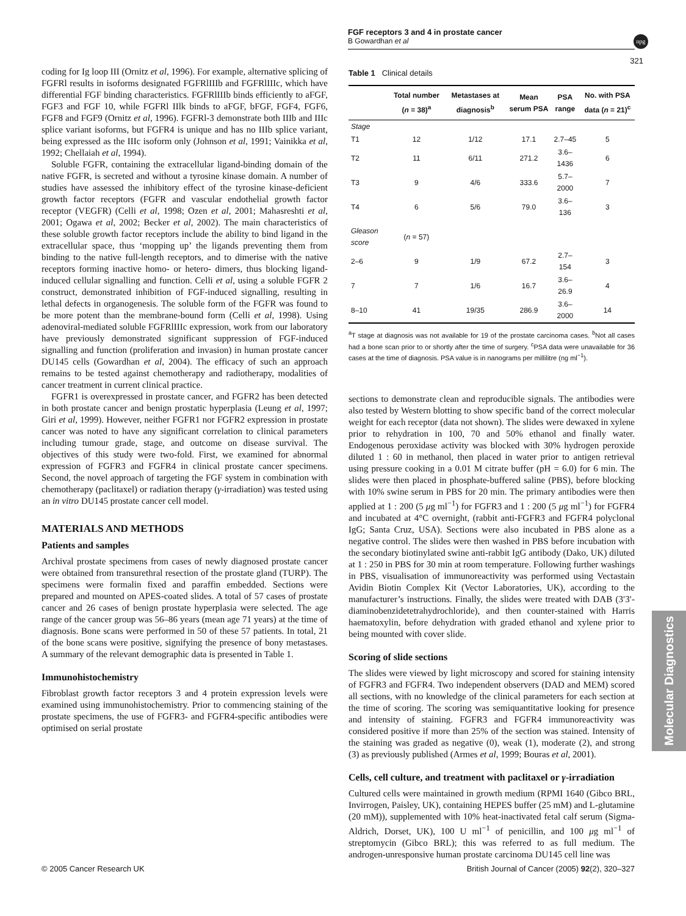FGF receptors 3 and 4 in prostate cancer
B Gowardhan et al
npg
321
coding for Ig loop III (Ornitz et al, 1996). For example, alternative splicing of FGFRl results in isoforms designated FGFRlIIIb and FGFRlIIIc, which have differential FGF binding characteristics. FGFRlIIIb binds efficiently to aFGF, FGF3 and FGF 10, while FGFRl IIlk binds to aFGF, bFGF, FGF4, FGF6, FGF8 and FGF9 (Ornitz et al, 1996). FGFRl-3 demonstrate both IIIb and IIIc splice variant isoforms, but FGFR4 is unique and has no IIIb splice variant, being expressed as the IIIc isoform only (Johnson et al, 1991; Vainikka et al, 1992; Chellaiah et al, 1994).
Soluble FGFR, containing the extracellular ligand-binding domain of the native FGFR, is secreted and without a tyrosine kinase domain. A number of studies have assessed the inhibitory effect of the tyrosine kinase-deficient growth factor receptors (FGFR and vascular endothelial growth factor receptor (VEGFR) (Celli et al, 1998; Ozen et al, 2001; Mahasreshti et al, 2001; Ogawa et al, 2002; Becker et al, 2002). The main characteristics of these soluble growth factor receptors include the ability to bind ligand in the extracellular space, thus ‘mopping up’ the ligands preventing them from binding to the native full-length receptors, and to dimerise with the native receptors forming inactive homo- or hetero- dimers, thus blocking ligand-induced cellular signalling and function. Celli et al, using a soluble FGFR 2 construct, demonstrated inhibition of FGF-induced signalling, resulting in lethal defects in organogenesis. The soluble form of the FGFR was found to be more potent than the membrane-bound form (Celli et al, 1998). Using adenoviral-mediated soluble FGFRlIIIc expression, work from our laboratory have previously demonstrated significant suppression of FGF-induced signalling and function (proliferation and invasion) in human prostate cancer DU145 cells (Gowardhan et al, 2004). The efficacy of such an approach remains to be tested against chemotherapy and radiotherapy, modalities of cancer treatment in current clinical practice.
FGFR1 is overexpressed in prostate cancer, and FGFR2 has been detected in both prostate cancer and benign prostatic hyperplasia (Leung et al, 1997; Giri et al, 1999). However, neither FGFR1 nor FGFR2 expression in prostate cancer was noted to have any significant correlation to clinical parameters including tumour grade, stage, and outcome on disease survival. The objectives of this study were two-fold. First, we examined for abnormal expression of FGFR3 and FGFR4 in clinical prostate cancer specimens. Second, the novel approach of targeting the FGF system in combination with chemotherapy (paclitaxel) or radiation therapy (γ-irradiation) was tested using an in vitro DU145 prostate cancer cell model.
MATERIALS AND METHODS
Patients and samples
Archival prostate specimens from cases of newly diagnosed prostate cancer were obtained from transurethral resection of the prostate gland (TURP). The specimens were formalin fixed and paraffin embedded. Sections were prepared and mounted on APES-coated slides. A total of 57 cases of prostate cancer and 26 cases of benign prostate hyperplasia were selected. The age range of the cancer group was 56–86 years (mean age 71 years) at the time of diagnosis. Bone scans were performed in 50 of these 57 patients. In total, 21 of the bone scans were positive, signifying the presence of bony metastases. A summary of the relevant demographic data is presented in Table 1.
Immunohistochemistry
Fibroblast growth factor receptors 3 and 4 protein expression levels were examined using immunohistochemistry. Prior to commencing staining of the prostate specimens, the use of FGFR3- and FGFR4-specific antibodies were optimised on serial prostate
Table 1 Clinical details
| | Total number ( n = 38)<sup>a</sup> | Metastases at diagnosis<sup>b</sup> | Mean serum PSA | PSA range | No. with PSA data ( n = 21)<sup>c</sup> |
| --- | --- | --- | --- | --- | --- |
| Stage | | | | | |
| T1 | 12 | 1/12 | 17.1 | 2.7–45 | 5 |
| T2 | 11 | 6/11 | 271.2 | 3.6–1436 | 6 |
| T3 | 9 | 4/6 | 333.6 | 5.7–2000 | 7 |
| T4 | 6 | 5/6 | 79.0 | 3.6–136 | 3 |
| Gleason score | ( n = 57) | | | | |
| 2–6 | 9 | 1/9 | 67.2 | 2.7–154 | 3 |
| 7 | 7 | 1/6 | 16.7 | 3.6–26.9 | 4 |
| 8–10 | 41 | 19/35 | 286.9 | 3.6–2000 | 14 |
<sup>a</sup> T stage at diagnosis was not available for 19 of the prostate carcinoma cases. <sup>b</sup>Not all cases had a bone scan prior to or shortly after the time of surgery. <sup>c</sup>PSA data were unavailable for 36 cases at the time of diagnosis. PSA value is in nanograms per millilitre (ng ml<sup>−1</sup>).
sections to demonstrate clean and reproducible signals. The antibodies were also tested by Western blotting to show specific band of the correct molecular weight for each receptor (data not shown). The slides were dewaxed in xylene prior to rehydration in 100, 70 and 50% ethanol and finally water. Endogenous peroxidase activity was blocked with 30% hydrogen peroxide diluted 1 : 60 in methanol, then placed in water prior to antigen retrieval using pressure cooking in a 0.01 M citrate buffer (pH = 6.0) for 6 min. The slides were then placed in phosphate-buffered saline (PBS), before blocking with 10% swine serum in PBS for 20 min. The primary antibodies were then applied at 1 : 200 (5 μg ml<sup>−1</sup>) for FGFR3 and 1 : 200 (5 μg ml<sup>−1</sup>) for FGFR4 and incubated at 4°C overnight, (rabbit anti-FGFR3 and FGFR4 polyclonal IgG; Santa Cruz, USA). Sections were also incubated in PBS alone as a negative control. The slides were then washed in PBS before incubation with the secondary biotinylated swine anti-rabbit IgG antibody (Dako, UK) diluted at 1 : 250 in PBS for 30 min at room temperature. Following further washings in PBS, visualisation of immunoreactivity was performed using Vectastain Avidin Biotin Complex Kit (Vector Laboratories, UK), according to the manufacturer’s instructions. Finally, the slides were treated with DAB (3′3′-diaminobenzidetetrahydrochloride), and then counter-stained with Harris haematoxylin, before dehydration with graded ethanol and xylene prior to being mounted with cover slide.
Scoring of slide sections
The slides were viewed by light microscopy and scored for staining intensity of FGFR3 and FGFR4. Two independent observers (DAD and MEM) scored all sections, with no knowledge of the clinical parameters for each section at the time of scoring. The scoring was semiquantitative looking for presence and intensity of staining. FGFR3 and FGFR4 immunoreactivity was considered positive if more than 25% of the section was stained. Intensity of the staining was graded as negative (0), weak (1), moderate (2), and strong (3) as previously published (Armes et al, 1999; Bouras et al, 2001).
Cells, cell culture, and treatment with paclitaxel or γ-irradiation
Cultured cells were maintained in growth medium (RPMI 1640 (Gibco BRL, Invirrogen, Paisley, UK), containing HEPES buffer (25 mM) and L-glutamine (20 mM)), supplemented with 10% heat-inactivated fetal calf serum (Sigma-Aldrich, Dorset, UK), 100 U ml<sup>−1</sup> of penicillin, and 100 μg ml<sup>−1</sup> of streptomycin (Gibco BRL); this was referred to as full medium. The androgen-unresponsive human prostate carcinoma DU145 cell line was
Molecular Diagnostics
© 2005 Cancer Research UK British Journal of Cancer (2005) 92(2), 320–327